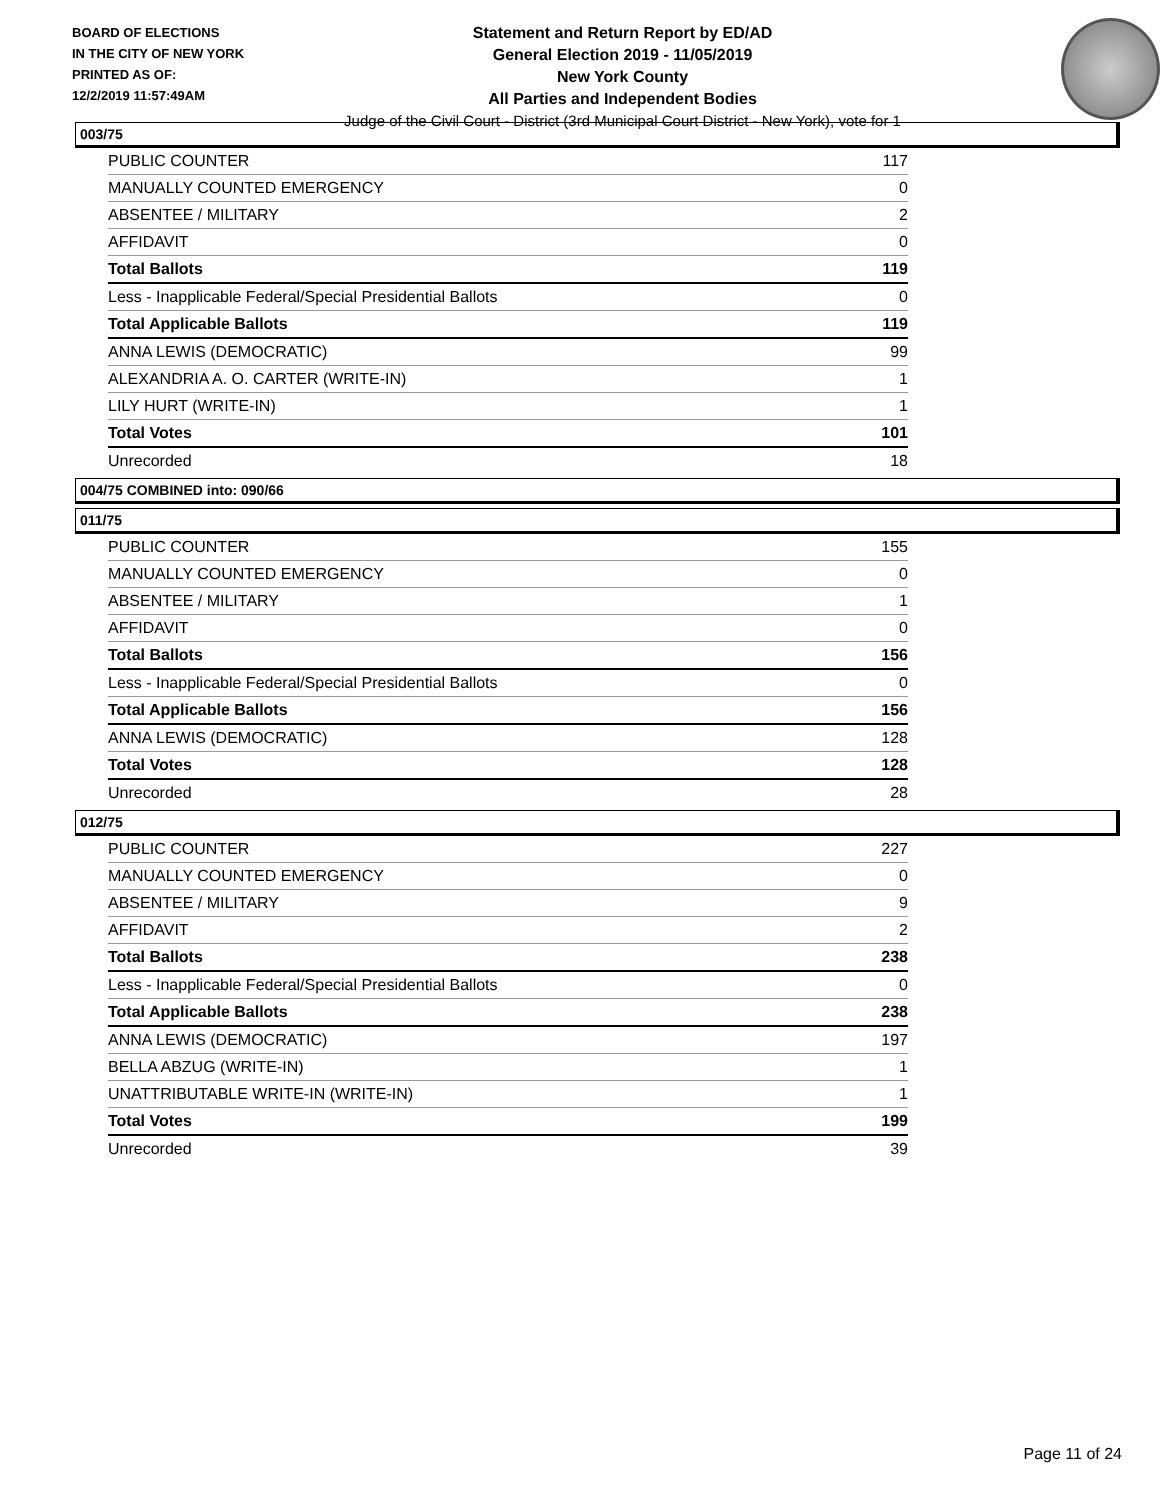BOARD OF ELECTIONS
IN THE CITY OF NEW YORK
PRINTED AS OF:
12/2/2019 11:57:49AM
Statement and Return Report by ED/AD
General Election 2019 - 11/05/2019
New York County
All Parties and Independent Bodies
Judge of the Civil Court - District (3rd Municipal Court District - New York), vote for 1
003/75
| PUBLIC COUNTER | 117 |
| MANUALLY COUNTED EMERGENCY | 0 |
| ABSENTEE / MILITARY | 2 |
| AFFIDAVIT | 0 |
| Total Ballots | 119 |
| Less - Inapplicable Federal/Special Presidential Ballots | 0 |
| Total Applicable Ballots | 119 |
| ANNA LEWIS (DEMOCRATIC) | 99 |
| ALEXANDRIA A. O. CARTER (WRITE-IN) | 1 |
| LILY HURT (WRITE-IN) | 1 |
| Total Votes | 101 |
| Unrecorded | 18 |
004/75 COMBINED into: 090/66
011/75
| PUBLIC COUNTER | 155 |
| MANUALLY COUNTED EMERGENCY | 0 |
| ABSENTEE / MILITARY | 1 |
| AFFIDAVIT | 0 |
| Total Ballots | 156 |
| Less - Inapplicable Federal/Special Presidential Ballots | 0 |
| Total Applicable Ballots | 156 |
| ANNA LEWIS (DEMOCRATIC) | 128 |
| Total Votes | 128 |
| Unrecorded | 28 |
012/75
| PUBLIC COUNTER | 227 |
| MANUALLY COUNTED EMERGENCY | 0 |
| ABSENTEE / MILITARY | 9 |
| AFFIDAVIT | 2 |
| Total Ballots | 238 |
| Less - Inapplicable Federal/Special Presidential Ballots | 0 |
| Total Applicable Ballots | 238 |
| ANNA LEWIS (DEMOCRATIC) | 197 |
| BELLA ABZUG (WRITE-IN) | 1 |
| UNATTRIBUTABLE WRITE-IN (WRITE-IN) | 1 |
| Total Votes | 199 |
| Unrecorded | 39 |
Page 11 of 24